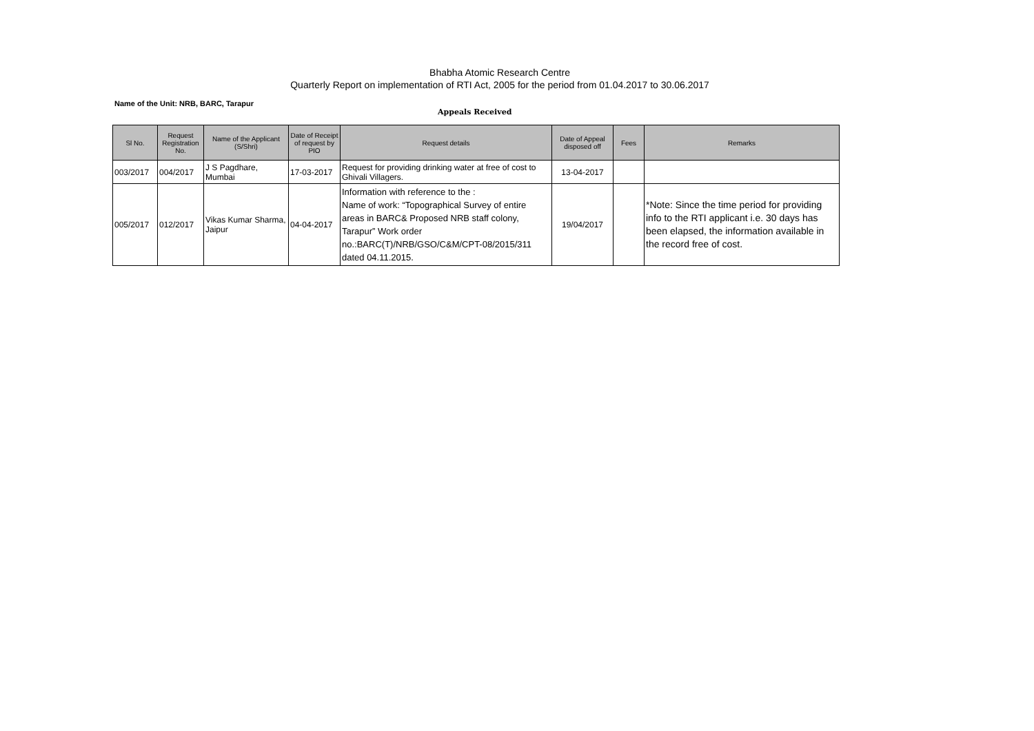Bhabha Atomic Research Centre
Quarterly Report on implementation of RTI Act, 2005 for the period from 01.04.2017 to 30.06.2017
Name of the Unit: NRB, BARC, Tarapur
Appeals Received
| Sl No. | Request Registration No. | Name of the Applicant (S/Shri) | Date of Receipt of request by PIO | Request details | Date of Appeal disposed off | Fees | Remarks |
| --- | --- | --- | --- | --- | --- | --- | --- |
| 003/2017 | 004/2017 | J S Pagdhare, Mumbai | 17-03-2017 | Request for providing drinking water at free of cost to Ghivali Villagers. | 13-04-2017 | | |
| 005/2017 | 012/2017 | Vikas Kumar Sharma, Jaipur | 04-04-2017 | Information with reference to the : Name of work: “Topographical Survey of entire areas in BARC& Proposed NRB staff colony, Tarapur” Work order no.:BARC(T)/NRB/GSO/C&M/CPT-08/2015/311 dated 04.11.2015. | 19/04/2017 | | *Note: Since the time period for providing info to the RTI applicant i.e. 30 days has been elapsed, the information available in the record free of cost. |